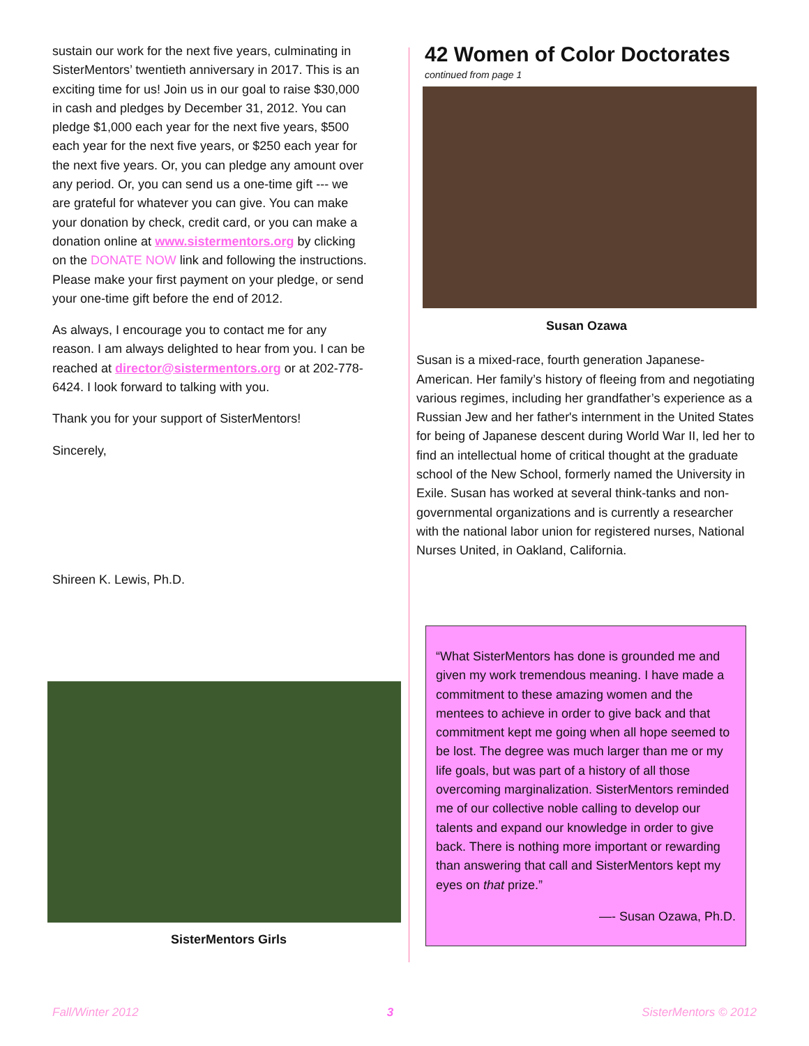sustain our work for the next five years, culminating in SisterMentors’ twentieth anniversary in 2017. This is an exciting time for us! Join us in our goal to raise $30,000 in cash and pledges by December 31, 2012. You can pledge $1,000 each year for the next five years, $500 each year for the next five years, or $250 each year for the next five years. Or, you can pledge any amount over any period. Or, you can send us a one-time gift --- we are grateful for whatever you can give. You can make your donation by check, credit card, or you can make a donation online at www.sistermentors.org by clicking on the DONATE NOW link and following the instructions. Please make your first payment on your pledge, or send your one-time gift before the end of 2012.
As always, I encourage you to contact me for any reason. I am always delighted to hear from you. I can be reached at director@sistermentors.org or at 202-778-6424. I look forward to talking with you.
Thank you for your support of SisterMentors!
Sincerely,
Shireen K. Lewis, Ph.D.
42 Women of Color Doctorates
continued from page 1
Susan Ozawa
Susan is a mixed-race, fourth generation Japanese-American. Her family’s history of fleeing from and negotiating various regimes, including her grandfather’s experience as a Russian Jew and her father's internment in the United States for being of Japanese descent during World War II, led her to find an intellectual home of critical thought at the graduate school of the New School, formerly named the University in Exile. Susan has worked at several think-tanks and non-governmental organizations and is currently a researcher with the national labor union for registered nurses, National Nurses United, in Oakland, California.
SisterMentors Girls
“What SisterMentors has done is grounded me and given my work tremendous meaning. I have made a commitment to these amazing women and the mentees to achieve in order to give back and that commitment kept me going when all hope seemed to be lost. The degree was much larger than me or my life goals, but was part of a history of all those overcoming marginalization. SisterMentors reminded me of our collective noble calling to develop our talents and expand our knowledge in order to give back. There is nothing more important or rewarding than answering that call and SisterMentors kept my eyes on that prize.”
—- Susan Ozawa, Ph.D.
Fall/Winter 2012 3 SisterMentors © 2012